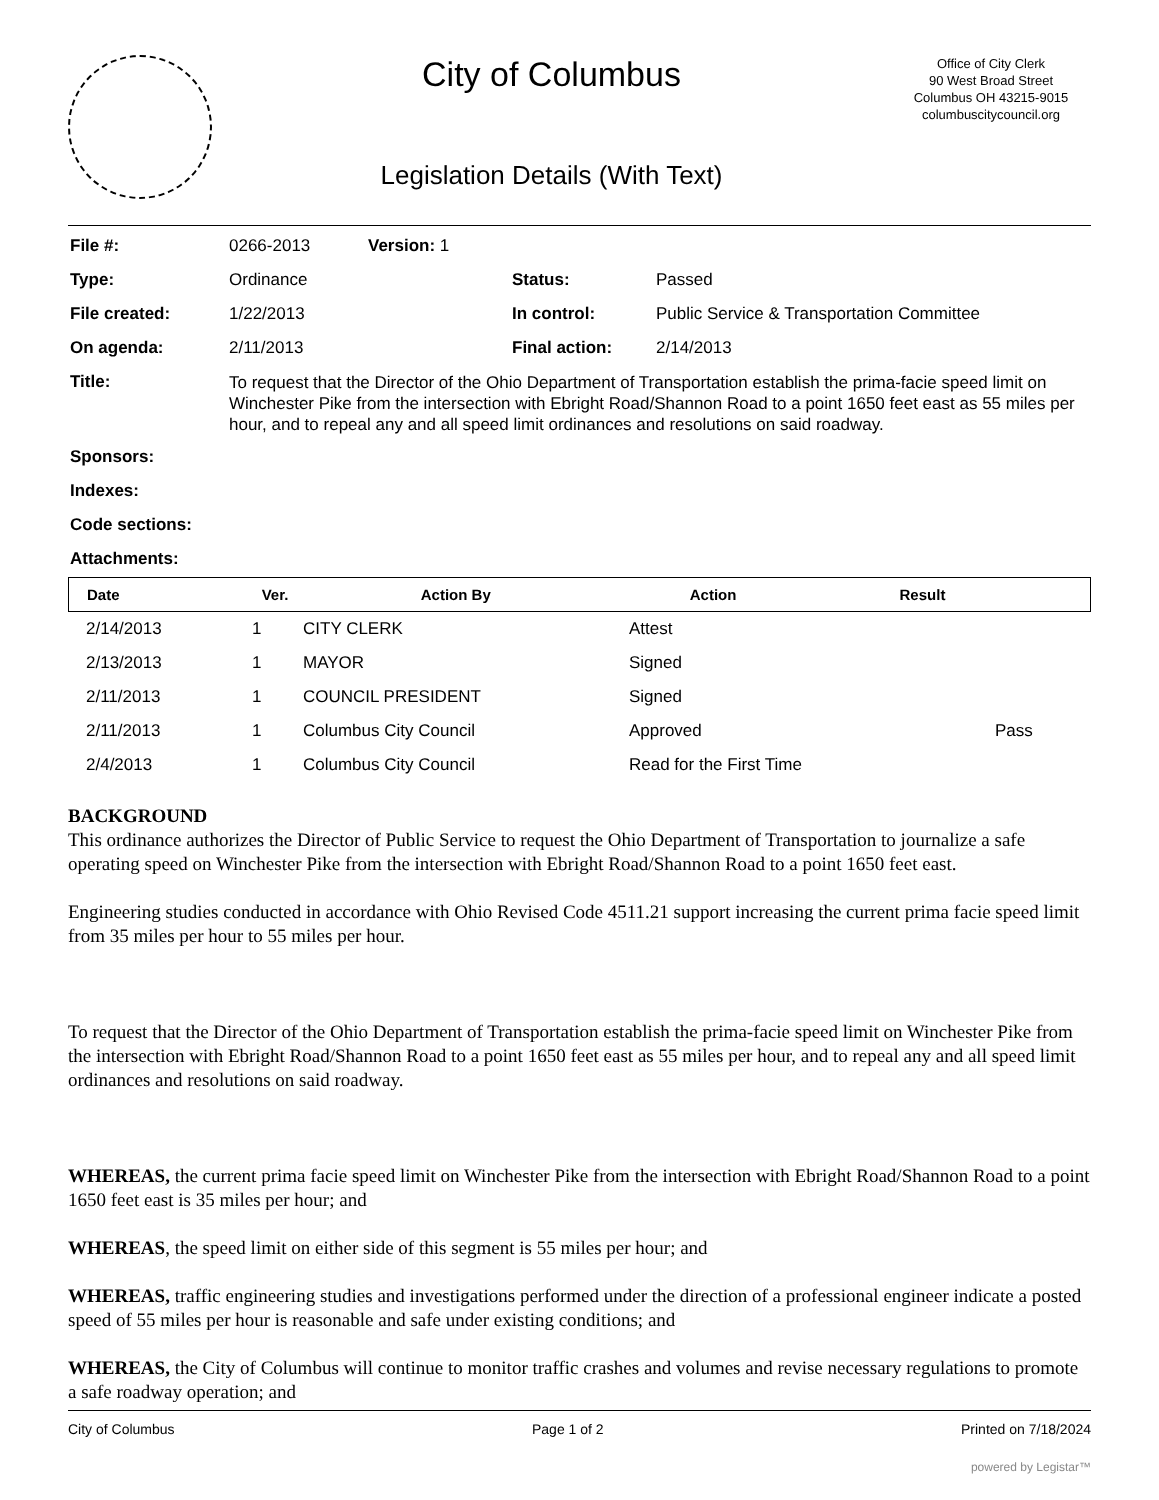City of Columbus
Legislation Details (With Text)
Office of City Clerk
90 West Broad Street
Columbus OH 43215-9015
columbuscitycouncil.org
| File #: | 0266-2013 | Version: 1 | | |
| Type: | Ordinance | | Status: | Passed |
| File created: | 1/22/2013 | | In control: | Public Service & Transportation Committee |
| On agenda: | 2/11/2013 | | Final action: | 2/14/2013 |
| Title: | To request that the Director of the Ohio Department of Transportation establish the prima-facie speed limit on Winchester Pike from the intersection with Ebright Road/Shannon Road to a point 1650 feet east as 55 miles per hour, and to repeal any and all speed limit ordinances and resolutions on said roadway. | | | |
| Sponsors: | | | | |
| Indexes: | | | | |
| Code sections: | | | | |
| Attachments: | | | | |
| Date | Ver. | Action By | Action | Result |
| --- | --- | --- | --- | --- |
| 2/14/2013 | 1 | CITY CLERK | Attest | |
| 2/13/2013 | 1 | MAYOR | Signed | |
| 2/11/2013 | 1 | COUNCIL PRESIDENT | Signed | |
| 2/11/2013 | 1 | Columbus City Council | Approved | Pass |
| 2/4/2013 | 1 | Columbus City Council | Read for the First Time | |
BACKGROUND
This ordinance authorizes the Director of Public Service to request the Ohio Department of Transportation to journalize a safe operating speed on Winchester Pike from the intersection with Ebright Road/Shannon Road to a point 1650 feet east.
Engineering studies conducted in accordance with Ohio Revised Code 4511.21 support increasing the current prima facie speed limit from 35 miles per hour to 55 miles per hour.
To request that the Director of the Ohio Department of Transportation establish the prima-facie speed limit on Winchester Pike from the intersection with Ebright Road/Shannon Road to a point 1650 feet east as 55 miles per hour, and to repeal any and all speed limit ordinances and resolutions on said roadway.
WHEREAS, the current prima facie speed limit on Winchester Pike from the intersection with Ebright Road/Shannon Road to a point 1650 feet east is 35 miles per hour; and
WHEREAS, the speed limit on either side of this segment is 55 miles per hour; and
WHEREAS, traffic engineering studies and investigations performed under the direction of a professional engineer indicate a posted speed of 55 miles per hour is reasonable and safe under existing conditions; and
WHEREAS, the City of Columbus will continue to monitor traffic crashes and volumes and revise necessary regulations to promote a safe roadway operation; and
City of Columbus Page 1 of 2 Printed on 7/18/2024
powered by Legistar™